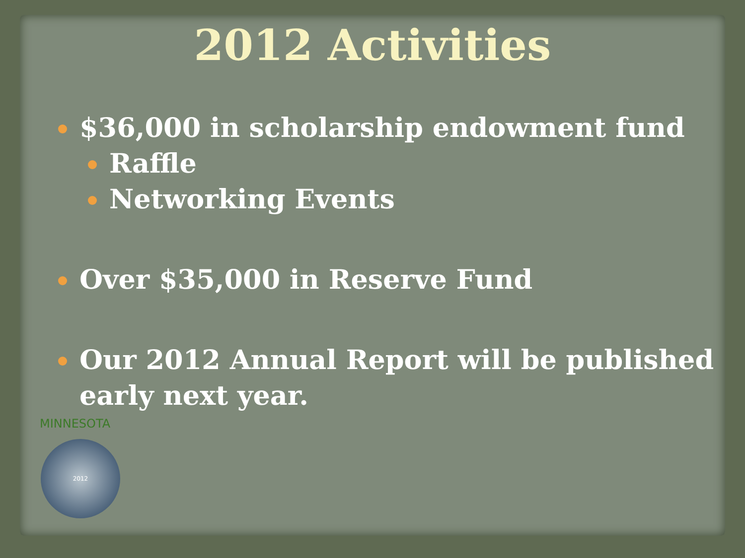2012 Activities
$36,000 in scholarship endowment fund
Raffle
Networking Events
Over $35,000 in Reserve Fund
Our 2012 Annual Report will be published early next year.
MINNESOTA
2012